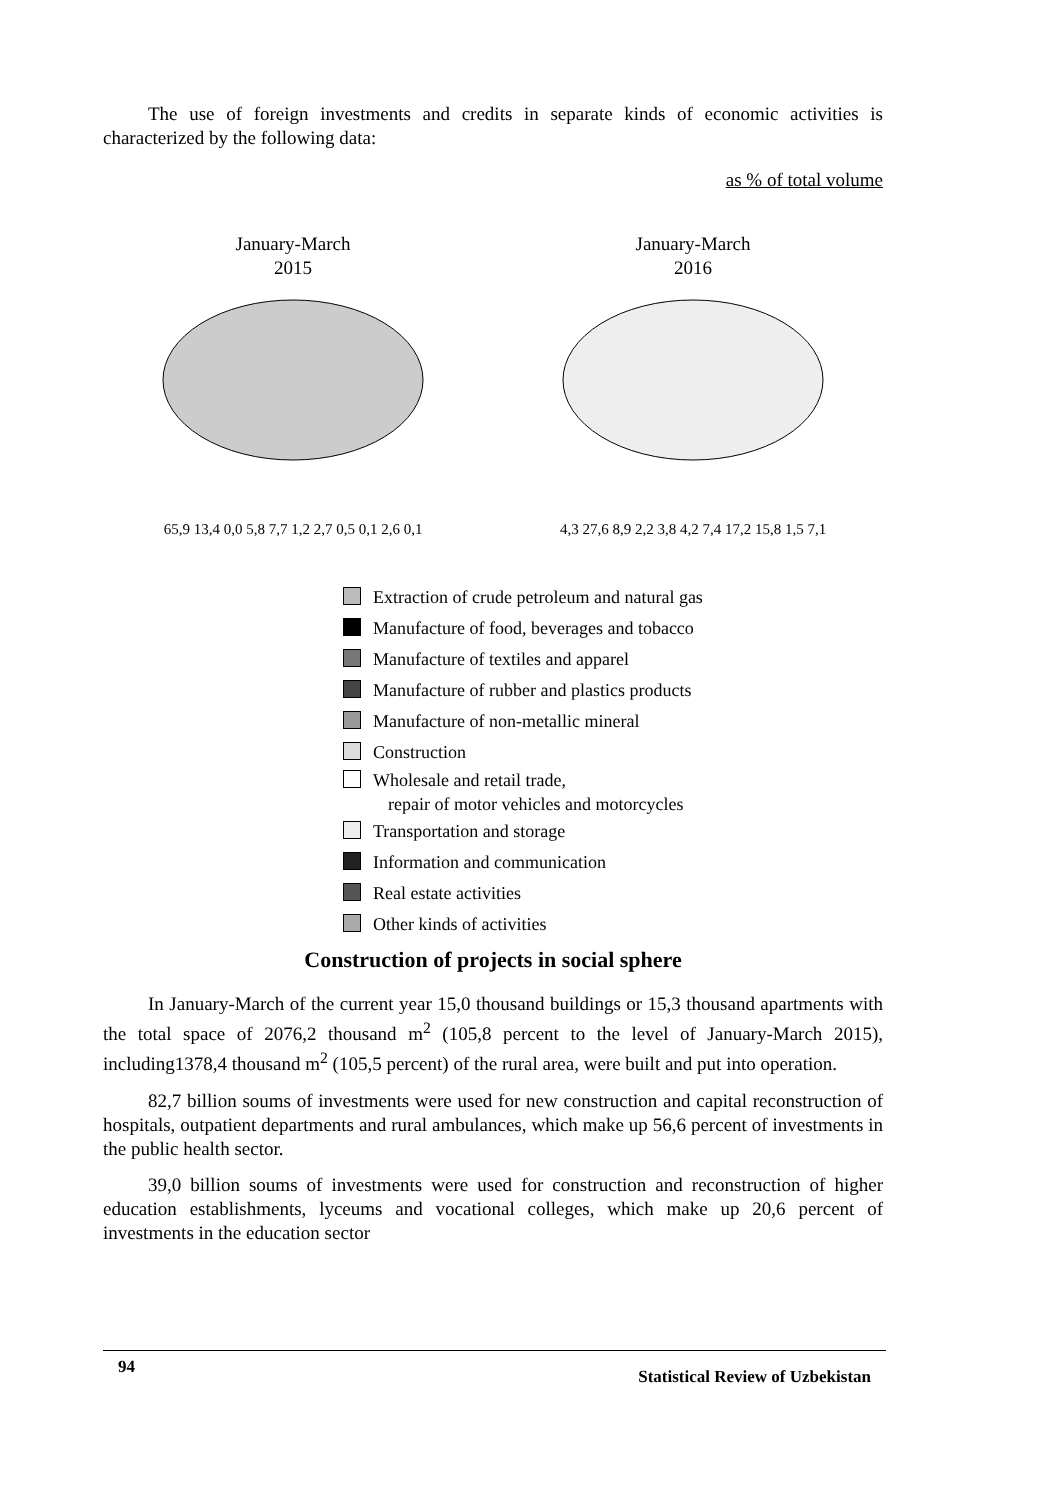The use of foreign investments and credits in separate kinds of economic activities is characterized by the following data:
as % of total volume
January-March
2015
65,9 13,4 0,0 5,8 7,7 1,2 2,7 0,5 0,1 2,6 0,1
January-March
2016
4,3 27,6 8,9 2,2 3,8 4,2 7,4 17,2 15,8 1,5 7,1
Extraction of crude petroleum and natural gas
Manufacture of food, beverages and tobacco
Manufacture of textiles and apparel
Manufacture of rubber and plastics products
Manufacture of non-metallic mineral
Construction
Wholesale and retail trade,
repair of motor vehicles and motorcycles
Transportation and storage
Information and communication
Real estate activities
Other kinds of activities
Construction of projects in social sphere
In January-March of the current year 15,0 thousand buildings or 15,3 thousand apartments with the total space of 2076,2 thousand m<sup>2</sup> (105,8 percent to the level of January-March 2015), including1378,4 thousand m<sup>2</sup> (105,5 percent) of the rural area, were built and put into operation.
82,7 billion soums of investments were used for new construction and capital reconstruction of hospitals, outpatient departments and rural ambulances, which make up 56,6 percent of investments in the public health sector.
39,0 billion soums of investments were used for construction and reconstruction of higher education establishments, lyceums and vocational colleges, which make up 20,6 percent of investments in the education sector
94 Statistical Review of Uzbekistan